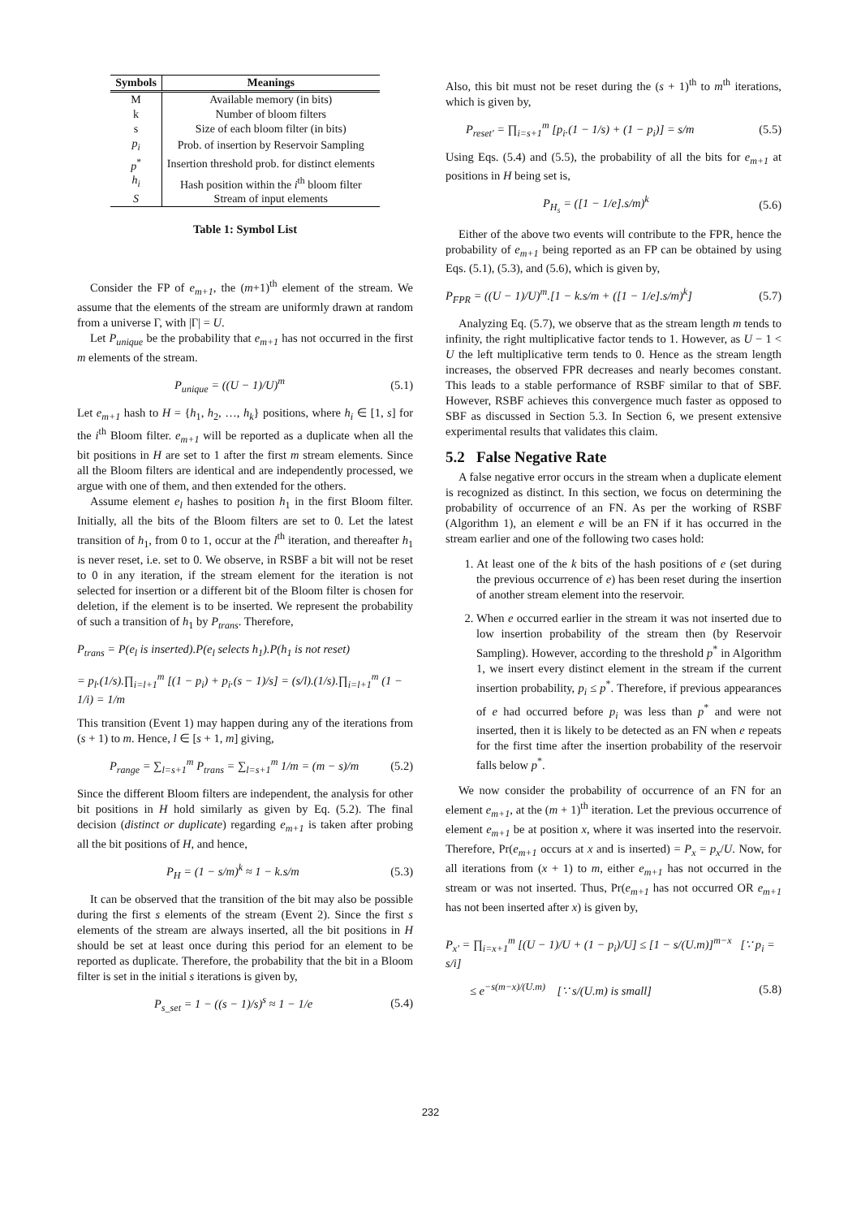| Symbols | Meanings |
| --- | --- |
| M | Available memory (in bits) |
| k | Number of bloom filters |
| s | Size of each bloom filter (in bits) |
| p<sub>i</sub> | Prob. of insertion by Reservoir Sampling |
| p<sup>*</sup> | Insertion threshold prob. for distinct elements |
| h<sub>i</sub> | Hash position within the i<sup>th</sup> bloom filter |
| S | Stream of input elements |
Table 1: Symbol List
Consider the FP of e<sub>m+1</sub>, the (m+1)<sup>th</sup> element of the stream. We assume that the elements of the stream are uniformly drawn at random from a universe Γ, with |Γ| = U.
Let P<sub>unique</sub> be the probability that e<sub>m+1</sub> has not occurred in the first m elements of the stream.
P<sub>unique</sub> = ((U − 1)/U)<sup>m</sup> (5.1)
Let e<sub>m+1</sub> hash to H = {h<sub>1</sub>, h<sub>2</sub>, …, h<sub>k</sub>} positions, where h<sub>i</sub> ∈ [1, s] for the i<sup>th</sup> Bloom filter. e<sub>m+1</sub> will be reported as a duplicate when all the bit positions in H are set to 1 after the first m stream elements. Since all the Bloom filters are identical and are independently processed, we argue with one of them, and then extended for the others.
Assume element e<sub>l</sub> hashes to position h<sub>1</sub> in the first Bloom filter. Initially, all the bits of the Bloom filters are set to 0. Let the latest transition of h<sub>1</sub>, from 0 to 1, occur at the l<sup>th</sup> iteration, and thereafter h<sub>1</sub> is never reset, i.e. set to 0. We observe, in RSBF a bit will not be reset to 0 in any iteration, if the stream element for the iteration is not selected for insertion or a different bit of the Bloom filter is chosen for deletion, if the element is to be inserted. We represent the probability of such a transition of h<sub>1</sub> by P<sub>trans</sub>. Therefore,
P<sub>trans</sub> = P(e<sub>l</sub> is inserted).P(e<sub>l</sub> selects h<sub>1</sub>).P(h<sub>1</sub> is not reset)
= p<sub>l</sub>.(1/s).∏<sub>i=l+1</sub><sup>m</sup> [(1 − p<sub>i</sub>) + p<sub>i</sub>.(s − 1)/s] = (s/l).(1/s).∏<sub>i=l+1</sub><sup>m</sup> (1 − 1/i) = 1/m
This transition (Event 1) may happen during any of the iterations from (s + 1) to m. Hence, l ∈ [s + 1, m] giving,
P<sub>range</sub> = ∑<sub>l=s+1</sub><sup>m</sup> P<sub>trans</sub> = ∑<sub>l=s+1</sub><sup>m</sup> 1/m = (m − s)/m (5.2)
Since the different Bloom filters are independent, the analysis for other bit positions in H hold similarly as given by Eq. (5.2). The final decision (distinct or duplicate) regarding e<sub>m+1</sub> is taken after probing all the bit positions of H, and hence,
P<sub>H</sub> = (1 − s/m)<sup>k</sup> ≈ 1 − k.s/m (5.3)
It can be observed that the transition of the bit may also be possible during the first s elements of the stream (Event 2). Since the first s elements of the stream are always inserted, all the bit positions in H should be set at least once during this period for an element to be reported as duplicate. Therefore, the probability that the bit in a Bloom filter is set in the initial s iterations is given by,
P<sub>s_set</sub> = 1 − ((s − 1)/s)<sup>s</sup> ≈ 1 − 1/e (5.4)
Also, this bit must not be reset during the (s + 1)<sup>th</sup> to m<sup>th</sup> iterations, which is given by,
P<sub>reset′</sub> = ∏<sub>i=s+1</sub><sup>m</sup> [p<sub>i</sub>.(1 − 1/s) + (1 − p<sub>i</sub>)] = s/m (5.5)
Using Eqs. (5.4) and (5.5), the probability of all the bits for e<sub>m+1</sub> at positions in H being set is,
P<sub>H<sub>s</sub></sub> = ([1 − 1/e].s/m)<sup>k</sup> (5.6)
Either of the above two events will contribute to the FPR, hence the probability of e<sub>m+1</sub> being reported as an FP can be obtained by using Eqs. (5.1), (5.3), and (5.6), which is given by,
P<sub>FPR</sub> = ((U − 1)/U)<sup>m</sup>.[1 − k.s/m + ([1 − 1/e].s/m)<sup>k</sup>] (5.7)
Analyzing Eq. (5.7), we observe that as the stream length m tends to infinity, the right multiplicative factor tends to 1. However, as U − 1 < U the left multiplicative term tends to 0. Hence as the stream length increases, the observed FPR decreases and nearly becomes constant. This leads to a stable performance of RSBF similar to that of SBF. However, RSBF achieves this convergence much faster as opposed to SBF as discussed in Section 5.3. In Section 6, we present extensive experimental results that validates this claim.
5.2 False Negative Rate
A false negative error occurs in the stream when a duplicate element is recognized as distinct. In this section, we focus on determining the probability of occurrence of an FN. As per the working of RSBF (Algorithm 1), an element e will be an FN if it has occurred in the stream earlier and one of the following two cases hold:
1. At least one of the k bits of the hash positions of e (set during the previous occurrence of e) has been reset during the insertion of another stream element into the reservoir.
2. When e occurred earlier in the stream it was not inserted due to low insertion probability of the stream then (by Reservoir Sampling). However, according to the threshold p<sup>*</sup> in Algorithm 1, we insert every distinct element in the stream if the current insertion probability, p<sub>i</sub> ≤ p<sup>*</sup>. Therefore, if previous appearances of e had occurred before p<sub>i</sub> was less than p<sup>*</sup> and were not inserted, then it is likely to be detected as an FN when e repeats for the first time after the insertion probability of the reservoir falls below p<sup>*</sup>.
We now consider the probability of occurrence of an FN for an element e<sub>m+1</sub>, at the (m + 1)<sup>th</sup> iteration. Let the previous occurrence of element e<sub>m+1</sub> be at position x, where it was inserted into the reservoir. Therefore, Pr(e<sub>m+1</sub> occurs at x and is inserted) = P<sub>x</sub> = p<sub>x</sub>/U. Now, for all iterations from (x + 1) to m, either e<sub>m+1</sub> has not occurred in the stream or was not inserted. Thus, Pr(e<sub>m+1</sub> has not occurred OR e<sub>m+1</sub> has not been inserted after x) is given by,
P<sub>x′</sub> = ∏<sub>i=x+1</sub><sup>m</sup> [(U − 1)/U + (1 − p<sub>i</sub>)/U] ≤ [1 − s/(U.m)]<sup>m−x</sup> [∵ p<sub>i</sub> = s/i]
≤ e<sup>−s(m−x)/(U.m)</sup> [∵ s/(U.m) is small] (5.8)
232